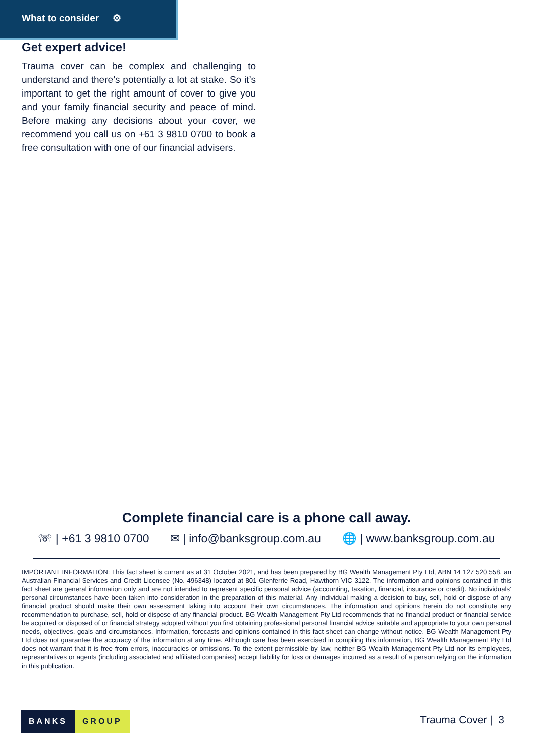What to consider ⚙
Get expert advice!
Trauma cover can be complex and challenging to understand and there’s potentially a lot at stake. So it’s important to get the right amount of cover to give you and your family financial security and peace of mind. Before making any decisions about your cover, we recommend you call us on +61 3 9810 0700 to book a free consultation with one of our financial advisers.
Complete financial care is a phone call away.
☏ | +61 3 9810 0700 ✉ | info@banksgroup.com.au 🌐 | www.banksgroup.com.au
IMPORTANT INFORMATION: This fact sheet is current as at 31 October 2021, and has been prepared by BG Wealth Management Pty Ltd, ABN 14 127 520 558, an Australian Financial Services and Credit Licensee (No. 496348) located at 801 Glenferrie Road, Hawthorn VIC 3122. The information and opinions contained in this fact sheet are general information only and are not intended to represent specific personal advice (accounting, taxation, financial, insurance or credit). No individuals’ personal circumstances have been taken into consideration in the preparation of this material. Any individual making a decision to buy, sell, hold or dispose of any financial product should make their own assessment taking into account their own circumstances. The information and opinions herein do not constitute any recommendation to purchase, sell, hold or dispose of any financial product. BG Wealth Management Pty Ltd recommends that no financial product or financial service be acquired or disposed of or financial strategy adopted without you first obtaining professional personal financial advice suitable and appropriate to your own personal needs, objectives, goals and circumstances. Information, forecasts and opinions contained in this fact sheet can change without notice. BG Wealth Management Pty Ltd does not guarantee the accuracy of the information at any time. Although care has been exercised in compiling this information, BG Wealth Management Pty Ltd does not warrant that it is free from errors, inaccuracies or omissions. To the extent permissible by law, neither BG Wealth Management Pty Ltd nor its employees, representatives or agents (including associated and affiliated companies) accept liability for loss or damages incurred as a result of a person relying on the information in this publication.
BANKS GROUP Trauma Cover | 3